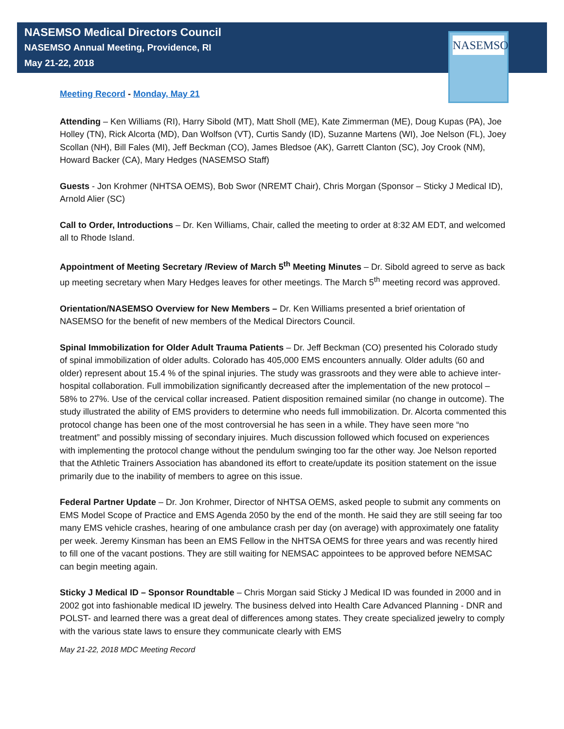NASEMSO
NASEMSO Medical Directors Council
NASEMSO Annual Meeting, Providence, RI
May 21-22, 2018
Meeting Record - Monday, May 21
Attending – Ken Williams (RI), Harry Sibold (MT), Matt Sholl (ME), Kate Zimmerman (ME), Doug Kupas (PA), Joe Holley (TN), Rick Alcorta (MD), Dan Wolfson (VT), Curtis Sandy (ID), Suzanne Martens (WI), Joe Nelson (FL), Joey Scollan (NH), Bill Fales (MI), Jeff Beckman (CO), James Bledsoe (AK), Garrett Clanton (SC), Joy Crook (NM), Howard Backer (CA), Mary Hedges (NASEMSO Staff)
Guests - Jon Krohmer (NHTSA OEMS), Bob Swor (NREMT Chair), Chris Morgan (Sponsor – Sticky J Medical ID), Arnold Alier (SC)
Call to Order, Introductions – Dr. Ken Williams, Chair, called the meeting to order at 8:32 AM EDT, and welcomed all to Rhode Island.
Appointment of Meeting Secretary /Review of March 5<sup>th</sup> Meeting Minutes – Dr. Sibold agreed to serve as back up meeting secretary when Mary Hedges leaves for other meetings. The March 5<sup>th</sup> meeting record was approved.
Orientation/NASEMSO Overview for New Members – Dr. Ken Williams presented a brief orientation of NASEMSO for the benefit of new members of the Medical Directors Council.
Spinal Immobilization for Older Adult Trauma Patients – Dr. Jeff Beckman (CO) presented his Colorado study of spinal immobilization of older adults. Colorado has 405,000 EMS encounters annually. Older adults (60 and older) represent about 15.4 % of the spinal injuries. The study was grassroots and they were able to achieve inter-hospital collaboration. Full immobilization significantly decreased after the implementation of the new protocol – 58% to 27%. Use of the cervical collar increased. Patient disposition remained similar (no change in outcome). The study illustrated the ability of EMS providers to determine who needs full immobilization. Dr. Alcorta commented this protocol change has been one of the most controversial he has seen in a while. They have seen more “no treatment” and possibly missing of secondary injuires. Much discussion followed which focused on experiences with implementing the protocol change without the pendulum swinging too far the other way. Joe Nelson reported that the Athletic Trainers Association has abandoned its effort to create/update its position statement on the issue primarily due to the inability of members to agree on this issue.
Federal Partner Update – Dr. Jon Krohmer, Director of NHTSA OEMS, asked people to submit any comments on EMS Model Scope of Practice and EMS Agenda 2050 by the end of the month. He said they are still seeing far too many EMS vehicle crashes, hearing of one ambulance crash per day (on average) with approximately one fatality per week. Jeremy Kinsman has been an EMS Fellow in the NHTSA OEMS for three years and was recently hired to fill one of the vacant postions. They are still waiting for NEMSAC appointees to be approved before NEMSAC can begin meeting again.
Sticky J Medical ID – Sponsor Roundtable – Chris Morgan said Sticky J Medical ID was founded in 2000 and in 2002 got into fashionable medical ID jewelry. The business delved into Health Care Advanced Planning - DNR and POLST- and learned there was a great deal of differences among states. They create specialized jewelry to comply with the various state laws to ensure they communicate clearly with EMS
May 21-22, 2018 MDC Meeting Record